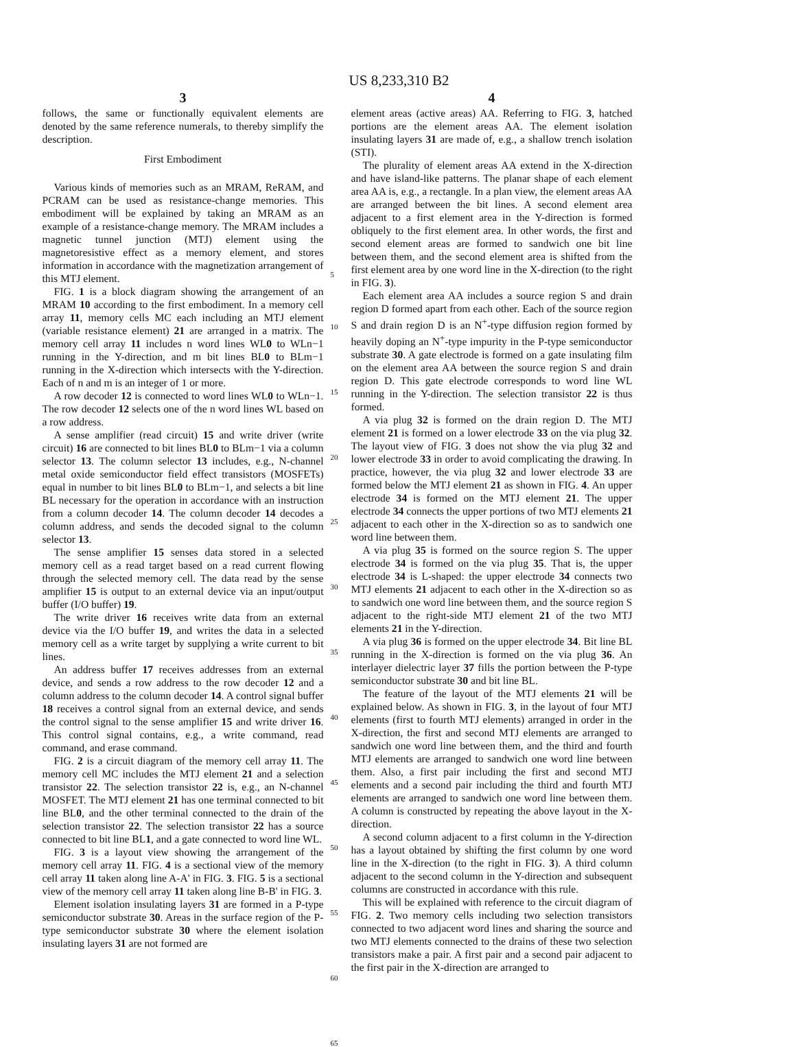US 8,233,310 B2
3
follows, the same or functionally equivalent elements are denoted by the same reference numerals, to thereby simplify the description.
First Embodiment
Various kinds of memories such as an MRAM, ReRAM, and PCRAM can be used as resistance-change memories. This embodiment will be explained by taking an MRAM as an example of a resistance-change memory. The MRAM includes a magnetic tunnel junction (MTJ) element using the magnetoresistive effect as a memory element, and stores information in accordance with the magnetization arrangement of this MTJ element.
FIG. 1 is a block diagram showing the arrangement of an MRAM 10 according to the first embodiment. In a memory cell array 11, memory cells MC each including an MTJ element (variable resistance element) 21 are arranged in a matrix. The memory cell array 11 includes n word lines WL0 to WLn−1 running in the Y-direction, and m bit lines BL0 to BLm−1 running in the X-direction which intersects with the Y-direction. Each of n and m is an integer of 1 or more.
A row decoder 12 is connected to word lines WL0 to WLn−1. The row decoder 12 selects one of the n word lines WL based on a row address.
A sense amplifier (read circuit) 15 and write driver (write circuit) 16 are connected to bit lines BL0 to BLm−1 via a column selector 13. The column selector 13 includes, e.g., N-channel metal oxide semiconductor field effect transistors (MOSFETs) equal in number to bit lines BL0 to BLm−1, and selects a bit line BL necessary for the operation in accordance with an instruction from a column decoder 14. The column decoder 14 decodes a column address, and sends the decoded signal to the column selector 13.
The sense amplifier 15 senses data stored in a selected memory cell as a read target based on a read current flowing through the selected memory cell. The data read by the sense amplifier 15 is output to an external device via an input/output buffer (I/O buffer) 19.
The write driver 16 receives write data from an external device via the I/O buffer 19, and writes the data in a selected memory cell as a write target by supplying a write current to bit lines.
An address buffer 17 receives addresses from an external device, and sends a row address to the row decoder 12 and a column address to the column decoder 14. A control signal buffer 18 receives a control signal from an external device, and sends the control signal to the sense amplifier 15 and write driver 16. This control signal contains, e.g., a write command, read command, and erase command.
FIG. 2 is a circuit diagram of the memory cell array 11. The memory cell MC includes the MTJ element 21 and a selection transistor 22. The selection transistor 22 is, e.g., an N-channel MOSFET. The MTJ element 21 has one terminal connected to bit line BL0, and the other terminal connected to the drain of the selection transistor 22. The selection transistor 22 has a source connected to bit line BL1, and a gate connected to word line WL.
FIG. 3 is a layout view showing the arrangement of the memory cell array 11. FIG. 4 is a sectional view of the memory cell array 11 taken along line A-A' in FIG. 3. FIG. 5 is a sectional view of the memory cell array 11 taken along line B-B' in FIG. 3.
Element isolation insulating layers 31 are formed in a P-type semiconductor substrate 30. Areas in the surface region of the P-type semiconductor substrate 30 where the element isolation insulating layers 31 are not formed are
5
10
15
20
25
30
35
40
45
50
55
60
65
4
element areas (active areas) AA. Referring to FIG. 3, hatched portions are the element areas AA. The element isolation insulating layers 31 are made of, e.g., a shallow trench isolation (STI).
The plurality of element areas AA extend in the X-direction and have island-like patterns. The planar shape of each element area AA is, e.g., a rectangle. In a plan view, the element areas AA are arranged between the bit lines. A second element area adjacent to a first element area in the Y-direction is formed obliquely to the first element area. In other words, the first and second element areas are formed to sandwich one bit line between them, and the second element area is shifted from the first element area by one word line in the X-direction (to the right in FIG. 3).
Each element area AA includes a source region S and drain region D formed apart from each other. Each of the source region S and drain region D is an N<sup>+</sup>-type diffusion region formed by heavily doping an N<sup>+</sup>-type impurity in the P-type semiconductor substrate 30. A gate electrode is formed on a gate insulating film on the element area AA between the source region S and drain region D. This gate electrode corresponds to word line WL running in the Y-direction. The selection transistor 22 is thus formed.
A via plug 32 is formed on the drain region D. The MTJ element 21 is formed on a lower electrode 33 on the via plug 32. The layout view of FIG. 3 does not show the via plug 32 and lower electrode 33 in order to avoid complicating the drawing. In practice, however, the via plug 32 and lower electrode 33 are formed below the MTJ element 21 as shown in FIG. 4. An upper electrode 34 is formed on the MTJ element 21. The upper electrode 34 connects the upper portions of two MTJ elements 21 adjacent to each other in the X-direction so as to sandwich one word line between them.
A via plug 35 is formed on the source region S. The upper electrode 34 is formed on the via plug 35. That is, the upper electrode 34 is L-shaped: the upper electrode 34 connects two MTJ elements 21 adjacent to each other in the X-direction so as to sandwich one word line between them, and the source region S adjacent to the right-side MTJ element 21 of the two MTJ elements 21 in the Y-direction.
A via plug 36 is formed on the upper electrode 34. Bit line BL running in the X-direction is formed on the via plug 36. An interlayer dielectric layer 37 fills the portion between the P-type semiconductor substrate 30 and bit line BL.
The feature of the layout of the MTJ elements 21 will be explained below. As shown in FIG. 3, in the layout of four MTJ elements (first to fourth MTJ elements) arranged in order in the X-direction, the first and second MTJ elements are arranged to sandwich one word line between them, and the third and fourth MTJ elements are arranged to sandwich one word line between them. Also, a first pair including the first and second MTJ elements and a second pair including the third and fourth MTJ elements are arranged to sandwich one word line between them. A column is constructed by repeating the above layout in the X-direction.
A second column adjacent to a first column in the Y-direction has a layout obtained by shifting the first column by one word line in the X-direction (to the right in FIG. 3). A third column adjacent to the second column in the Y-direction and subsequent columns are constructed in accordance with this rule.
This will be explained with reference to the circuit diagram of FIG. 2. Two memory cells including two selection transistors connected to two adjacent word lines and sharing the source and two MTJ elements connected to the drains of these two selection transistors make a pair. A first pair and a second pair adjacent to the first pair in the X-direction are arranged to